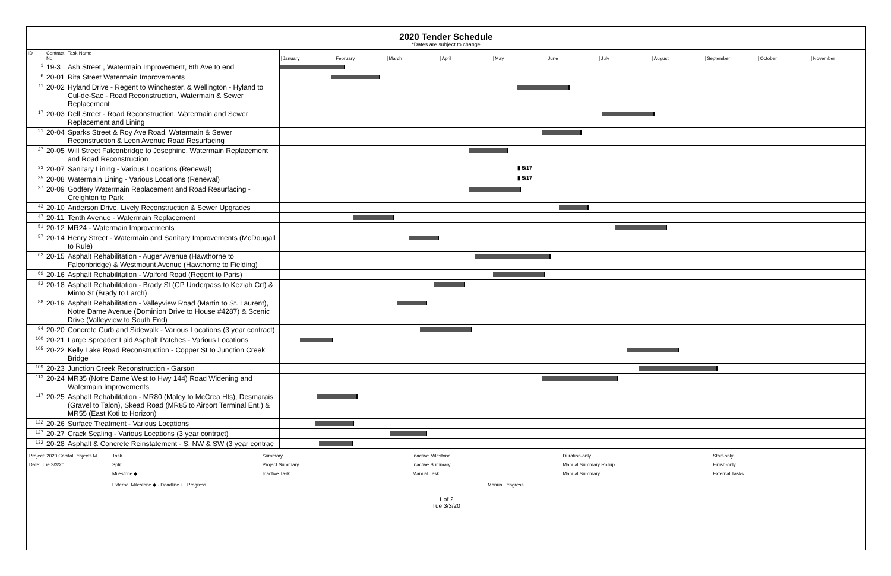2020 Tender Schedule
*Dates are subject to change
| ID | Contract No. | Task Name | January February March April May June July August September October November |
| 1 | 19-3 | Ash Street , Watermain Improvement, 6th Ave to end | |
| 6 | 20-01 | Rita Street Watermain Improvements | |
| 11 | 20-02 | Hyland Drive - Regent to Winchester, & Wellington - Hyland to Cul-de-Sac - Road Reconstruction, Watermain & Sewer Replacement | |
| 17 | 20-03 | Dell Street - Road Reconstruction, Watermain and Sewer Replacement and Lining | |
| 21 | 20-04 | Sparks Street & Roy Ave Road, Watermain & Sewer Reconstruction & Leon Avenue Road Resurfacing | |
| 27 | 20-05 | Will Street Falconbridge to Josephine, Watermain Replacement and Road Reconstruction | |
| 33 | 20-07 | Sanitary Lining - Various Locations (Renewal) | ▮ 5/17 |
| 35 | 20-08 | Watermain Lining - Various Locations (Renewal) | ▮ 5/17 |
| 37 | 20-09 | Godfery Watermain Replacement and Road Resurfacing - Creighton to Park | |
| 43 | 20-10 | Anderson Drive, Lively Reconstruction & Sewer Upgrades | |
| 47 | 20-11 | Tenth Avenue - Watermain Replacement | |
| 51 | 20-12 | MR24 - Watermain Improvements | |
| 57 | 20-14 | Henry Street - Watermain and Sanitary Improvements (McDougall to Rule) | |
| 62 | 20-15 | Asphalt Rehabilitation - Auger Avenue (Hawthorne to Falconbridge) & Westmount Avenue (Hawthorne to Fielding) | |
| 69 | 20-16 | Asphalt Rehabilitation - Walford Road (Regent to Paris) | |
| 82 | 20-18 | Asphalt Rehabilitation - Brady St (CP Underpass to Keziah Crt) & Minto St (Brady to Larch) | |
| 88 | 20-19 | Asphalt Rehabilitation - Valleyview Road (Martin to St. Laurent), Notre Dame Avenue (Dominion Drive to House #4287) & Scenic Drive (Valleyview to South End) | |
| 94 | 20-20 | Concrete Curb and Sidewalk - Various Locations (3 year contract) | |
| 100 | 20-21 | Large Spreader Laid Asphalt Patches - Various Locations | |
| 105 | 20-22 | Kelly Lake Road Reconstruction - Copper St to Junction Creek Bridge | |
| 109 | 20-23 | Junction Creek Reconstruction - Garson | |
| 113 | 20-24 | MR35 (Notre Dame West to Hwy 144) Road Widening and Watermain Improvements | |
| 117 | 20-25 | Asphalt Rehabilitation - MR80 (Maley to McCrea Hts), Desmarais (Gravel to Talon), Skead Road (MR85 to Airport Terminal Ent.) & MR55 (East Koti to Horizon) | |
| 122 | 20-26 | Surface Treatment - Various Locations | |
| 127 | 20-27 | Crack Sealing - Various Locations (3 year contract) | |
| 132 | 20-28 | Asphalt & Concrete Reinstatement - S, NW & SW (3 year contrac | |
Project: 2020 Capital Projects M
Date: Tue 3/3/20
Task
Split
Milestone ◆
Summary
Project Summary
Inactive Task
Inactive Milestone
Inactive Summary
Manual Task
Duration-only
Manual Summary Rollup
Manual Summary
Start-only
Finish-only
External Tasks
External Milestone ◆ · Deadline ↓ · Progress
Manual Progress
1 of 2
Tue 3/3/20